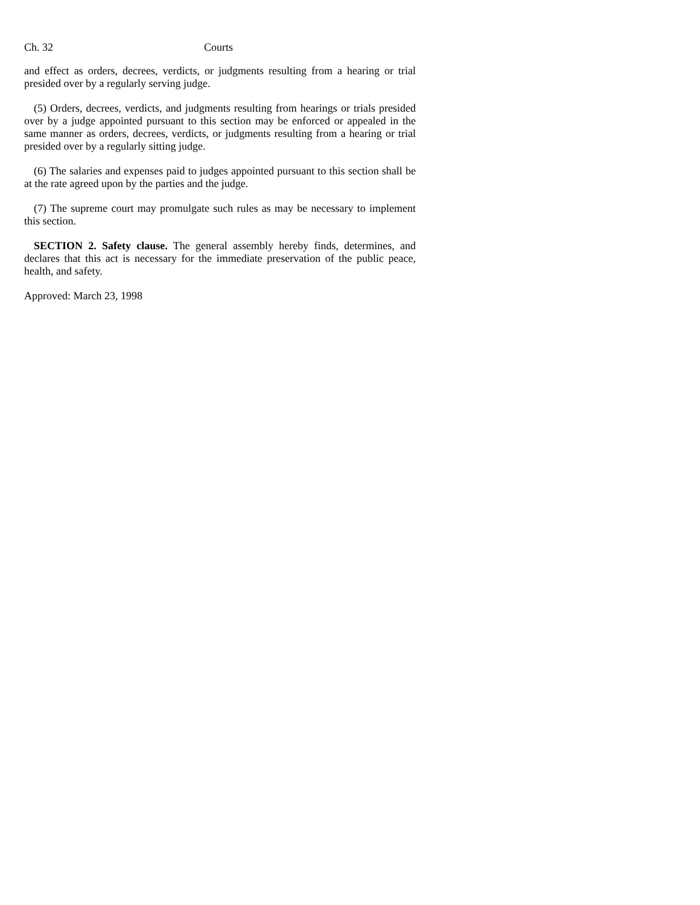Ch. 32 Courts
and effect as orders, decrees, verdicts, or judgments resulting from a hearing or trial presided over by a regularly serving judge.
(5) Orders, decrees, verdicts, and judgments resulting from hearings or trials presided over by a judge appointed pursuant to this section may be enforced or appealed in the same manner as orders, decrees, verdicts, or judgments resulting from a hearing or trial presided over by a regularly sitting judge.
(6) The salaries and expenses paid to judges appointed pursuant to this section shall be at the rate agreed upon by the parties and the judge.
(7) The supreme court may promulgate such rules as may be necessary to implement this section.
SECTION 2. Safety clause. The general assembly hereby finds, determines, and declares that this act is necessary for the immediate preservation of the public peace, health, and safety.
Approved: March 23, 1998